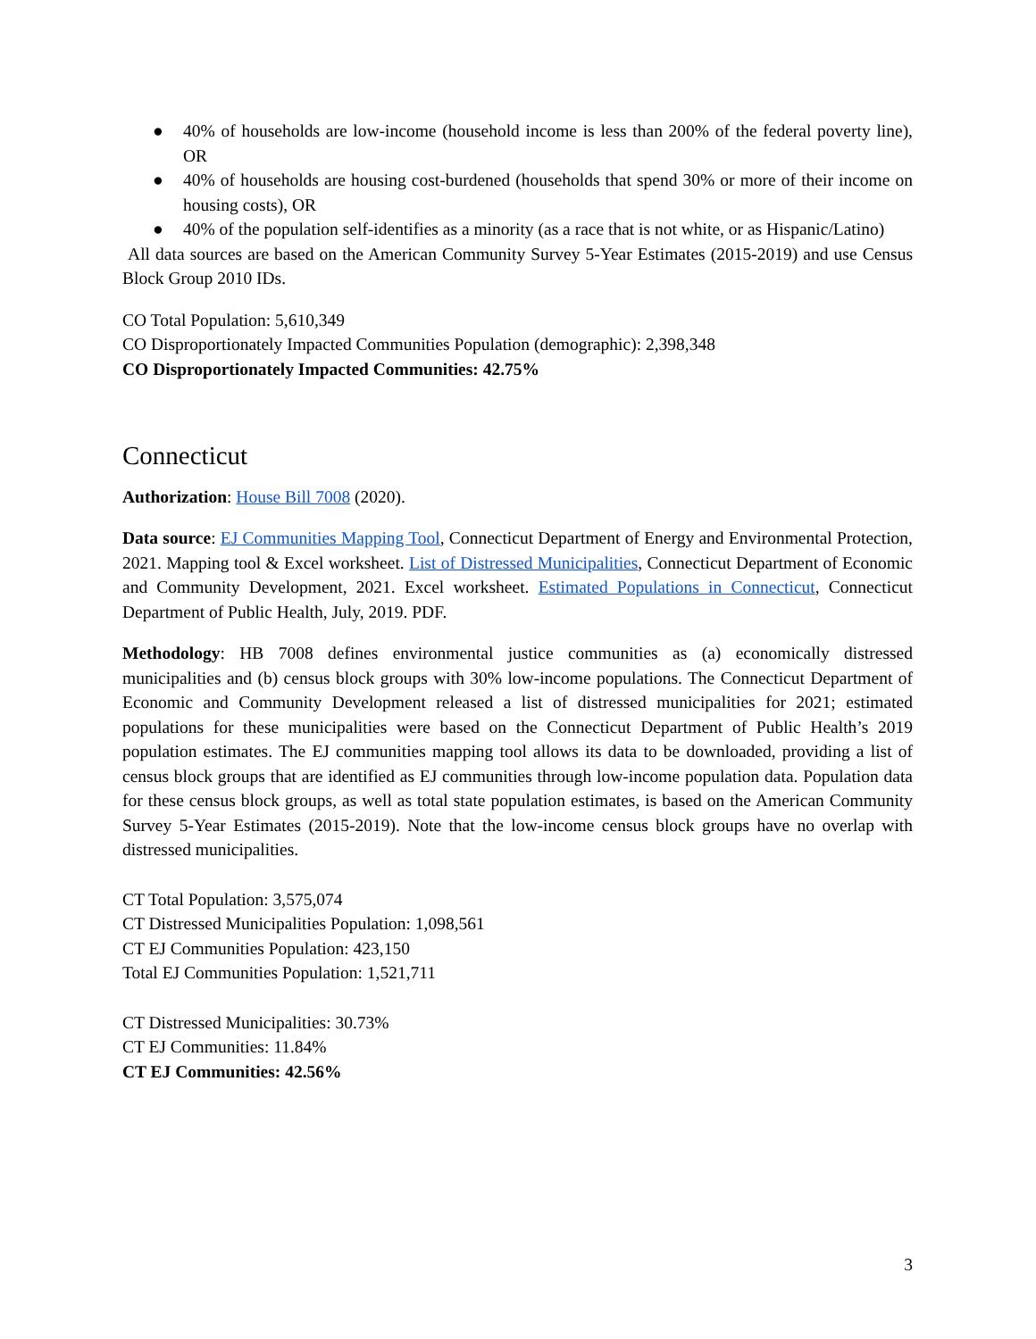● 40% of households are low-income (household income is less than 200% of the federal poverty line), OR
● 40% of households are housing cost-burdened (households that spend 30% or more of their income on housing costs), OR
● 40% of the population self-identifies as a minority (as a race that is not white, or as Hispanic/Latino)
All data sources are based on the American Community Survey 5-Year Estimates (2015-2019) and use Census Block Group 2010 IDs.
CO Total Population: 5,610,349
CO Disproportionately Impacted Communities Population (demographic): 2,398,348
CO Disproportionately Impacted Communities: 42.75%
Connecticut
Authorization: House Bill 7008 (2020).
Data source: EJ Communities Mapping Tool, Connecticut Department of Energy and Environmental Protection, 2021. Mapping tool & Excel worksheet. List of Distressed Municipalities, Connecticut Department of Economic and Community Development, 2021. Excel worksheet. Estimated Populations in Connecticut, Connecticut Department of Public Health, July, 2019. PDF.
Methodology: HB 7008 defines environmental justice communities as (a) economically distressed municipalities and (b) census block groups with 30% low-income populations. The Connecticut Department of Economic and Community Development released a list of distressed municipalities for 2021; estimated populations for these municipalities were based on the Connecticut Department of Public Health’s 2019 population estimates. The EJ communities mapping tool allows its data to be downloaded, providing a list of census block groups that are identified as EJ communities through low-income population data. Population data for these census block groups, as well as total state population estimates, is based on the American Community Survey 5-Year Estimates (2015-2019). Note that the low-income census block groups have no overlap with distressed municipalities.
CT Total Population: 3,575,074
CT Distressed Municipalities Population: 1,098,561
CT EJ Communities Population: 423,150
Total EJ Communities Population: 1,521,711
CT Distressed Municipalities: 30.73%
CT EJ Communities: 11.84%
CT EJ Communities: 42.56%
3